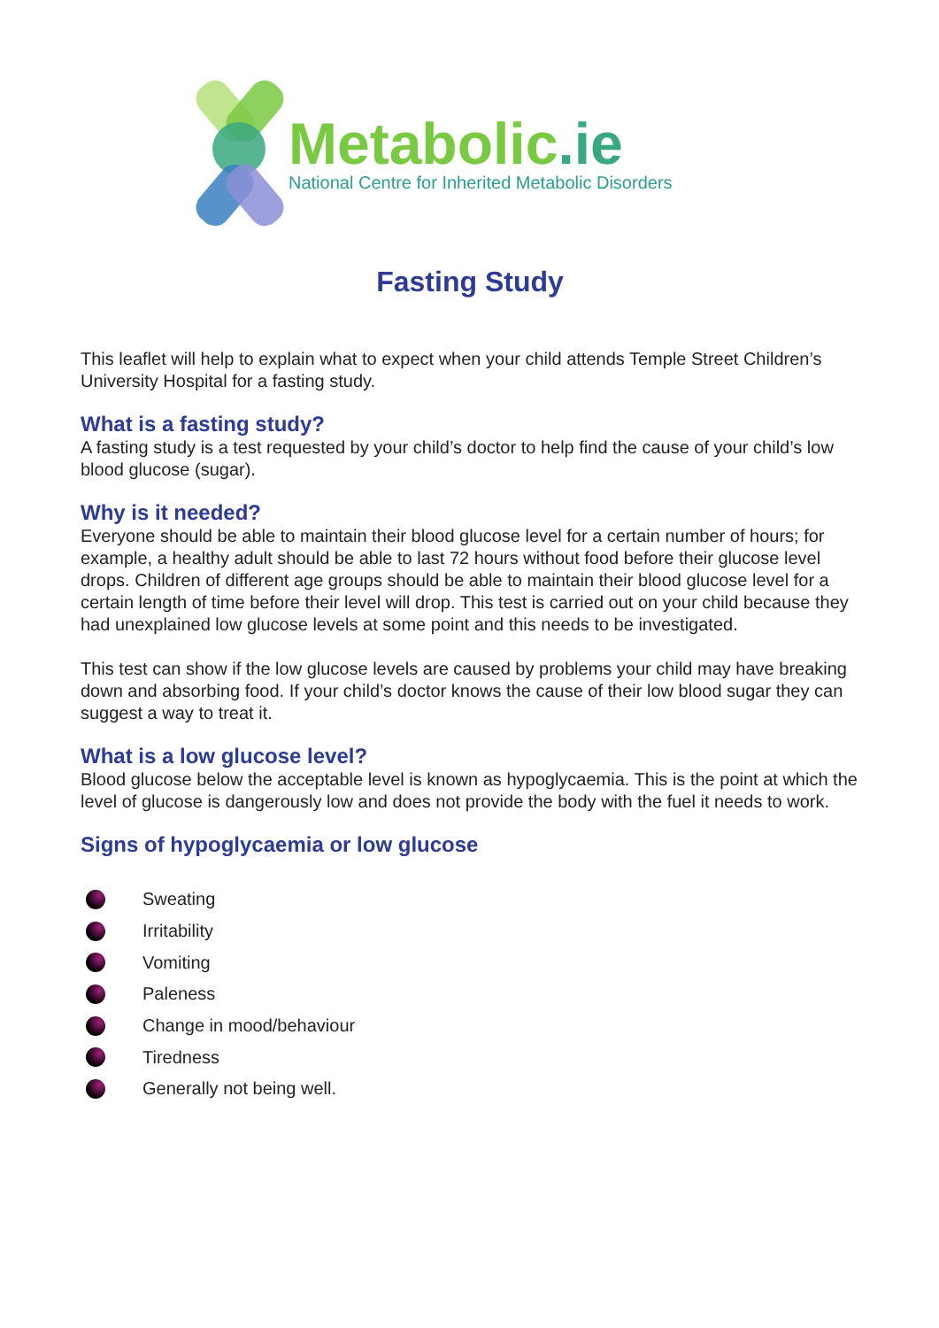Metabolic.ie
National Centre for Inherited Metabolic Disorders
Fasting Study
This leaflet will help to explain what to expect when your child attends Temple Street Children’s University Hospital for a fasting study.
What is a fasting study?
A fasting study is a test requested by your child’s doctor to help find the cause of your child’s low blood glucose (sugar).
Why is it needed?
Everyone should be able to maintain their blood glucose level for a certain number of hours; for example, a healthy adult should be able to last 72 hours without food before their glucose level drops. Children of different age groups should be able to maintain their blood glucose level for a certain length of time before their level will drop. This test is carried out on your child because they had unexplained low glucose levels at some point and this needs to be investigated.
This test can show if the low glucose levels are caused by problems your child may have breaking down and absorbing food. If your child’s doctor knows the cause of their low blood sugar they can suggest a way to treat it.
What is a low glucose level?
Blood glucose below the acceptable level is known as hypoglycaemia. This is the point at which the level of glucose is dangerously low and does not provide the body with the fuel it needs to work.
Signs of hypoglycaemia or low glucose
Sweating
Irritability
Vomiting
Paleness
Change in mood/behaviour
Tiredness
Generally not being well.